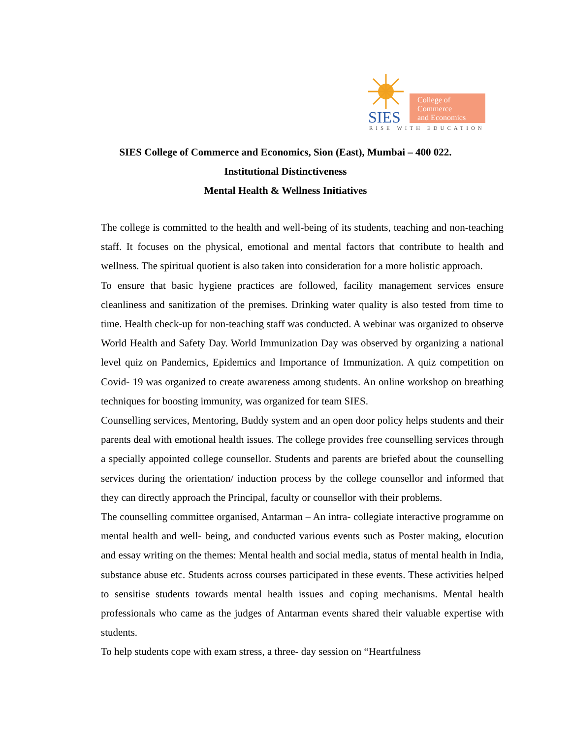SIES
College of
Commerce
and Economics
RISE WITH EDUCATION
SIES College of Commerce and Economics, Sion (East), Mumbai – 400 022.
Institutional Distinctiveness
Mental Health & Wellness Initiatives
The college is committed to the health and well-being of its students, teaching and non-teaching staff. It focuses on the physical, emotional and mental factors that contribute to health and wellness. The spiritual quotient is also taken into consideration for a more holistic approach.
To ensure that basic hygiene practices are followed, facility management services ensure cleanliness and sanitization of the premises. Drinking water quality is also tested from time to time. Health check-up for non-teaching staff was conducted. A webinar was organized to observe World Health and Safety Day. World Immunization Day was observed by organizing a national level quiz on Pandemics, Epidemics and Importance of Immunization. A quiz competition on Covid- 19 was organized to create awareness among students. An online workshop on breathing techniques for boosting immunity, was organized for team SIES.
Counselling services, Mentoring, Buddy system and an open door policy helps students and their parents deal with emotional health issues. The college provides free counselling services through a specially appointed college counsellor. Students and parents are briefed about the counselling services during the orientation/ induction process by the college counsellor and informed that they can directly approach the Principal, faculty or counsellor with their problems.
The counselling committee organised, Antarman – An intra- collegiate interactive programme on mental health and well- being, and conducted various events such as Poster making, elocution and essay writing on the themes: Mental health and social media, status of mental health in India, substance abuse etc. Students across courses participated in these events. These activities helped to sensitise students towards mental health issues and coping mechanisms. Mental health professionals who came as the judges of Antarman events shared their valuable expertise with students.
To help students cope with exam stress, a three- day session on “Heartfulness